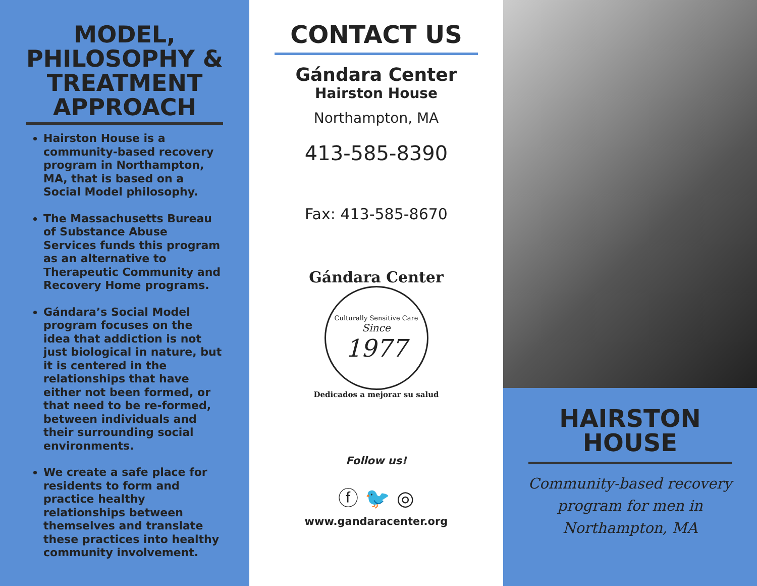MODEL, PHILOSOPHY & TREATMENT APPROACH
Hairston House is a community-based recovery program in Northampton, MA, that is based on a Social Model philosophy.
The Massachusetts Bureau of Substance Abuse Services funds this program as an alternative to Therapeutic Community and Recovery Home programs.
Gándara’s Social Model program focuses on the idea that addiction is not just biological in nature, but it is centered in the relationships that have either not been formed, or that need to be re-formed, between individuals and their surrounding social environments.
We create a safe place for residents to form and practice healthy relationships between themselves and translate these practices into healthy community involvement.
CONTACT US
Gándara Center
Hairston House
Northampton, MA
413-585-8390
Fax: 413-585-8670
Gándara Center
Culturally Sensitive Care
Since
1977
Dedicados a mejorar su salud
Follow us!
ⓕ 🐦 ◎
www.gandaracenter.org
HAIRSTON HOUSE
Community-based recovery
program for men in
Northampton, MA